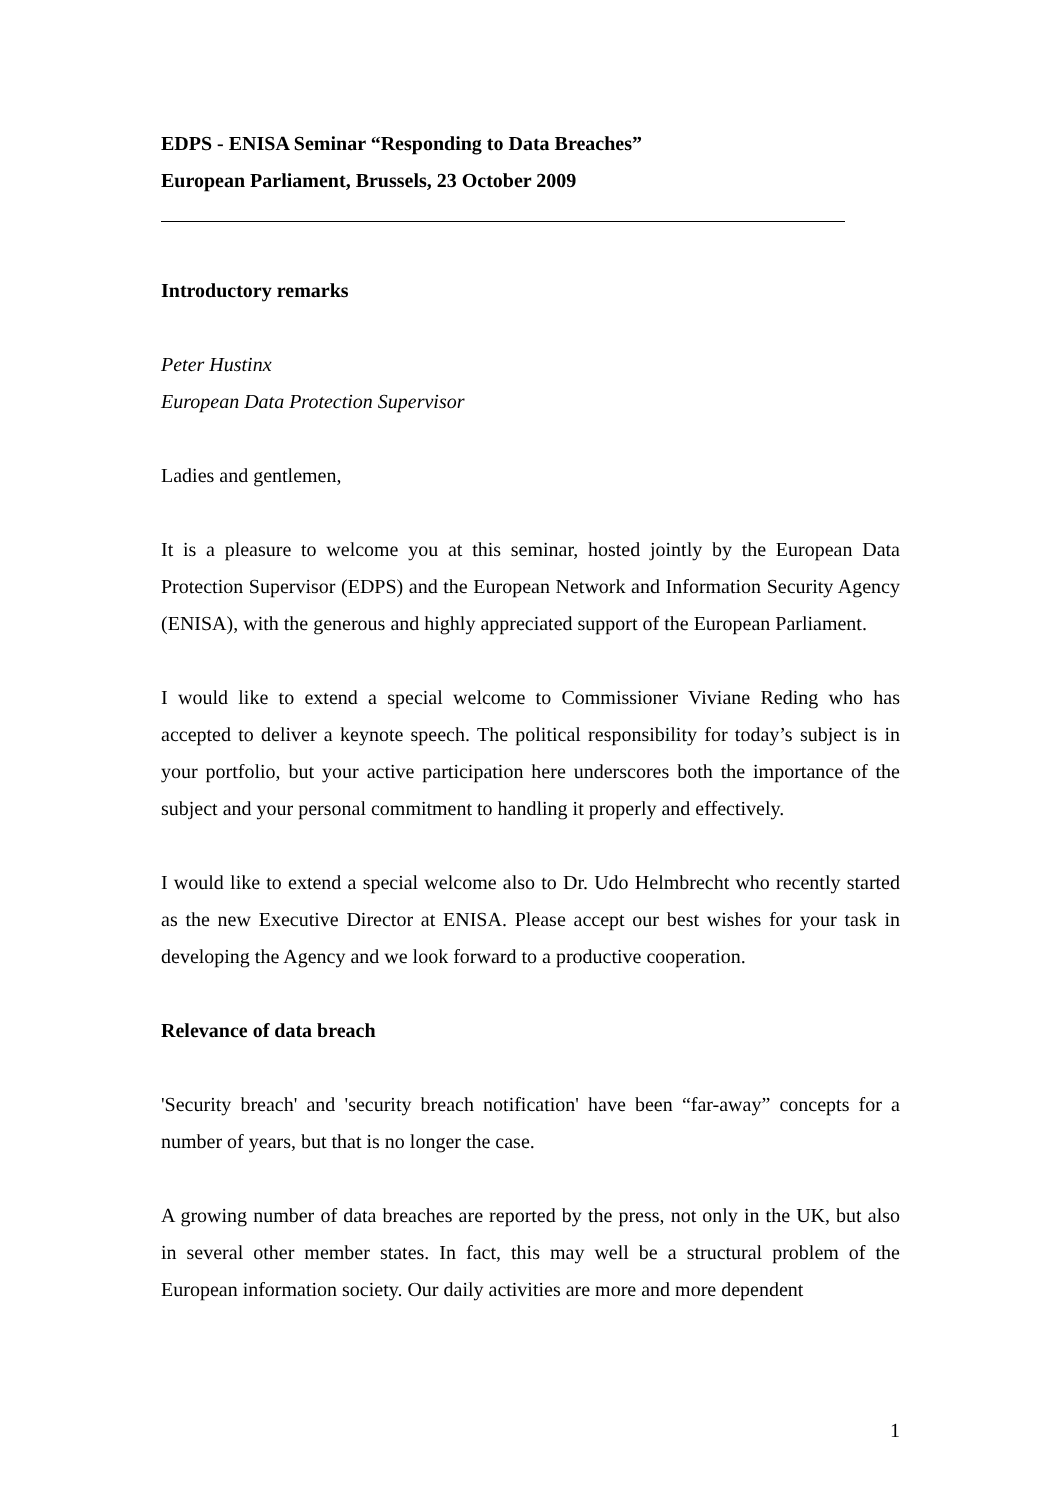EDPS - ENISA Seminar “Responding to Data Breaches”
European Parliament, Brussels, 23 October 2009
Introductory remarks
Peter Hustinx
European Data Protection Supervisor
Ladies and gentlemen,
It is a pleasure to welcome you at this seminar, hosted jointly by the European Data Protection Supervisor (EDPS) and the European Network and Information Security Agency (ENISA), with the generous and highly appreciated support of the European Parliament.
I would like to extend a special welcome to Commissioner Viviane Reding who has accepted to deliver a keynote speech. The political responsibility for today’s subject is in your portfolio, but your active participation here underscores both the importance of the subject and your personal commitment to handling it properly and effectively.
I would like to extend a special welcome also to Dr. Udo Helmbrecht who recently started as the new Executive Director at ENISA. Please accept our best wishes for your task in developing the Agency and we look forward to a productive cooperation.
Relevance of data breach
'Security breach' and 'security breach notification' have been “far-away” concepts for a number of years, but that is no longer the case.
A growing number of data breaches are reported by the press, not only in the UK, but also in several other member states. In fact, this may well be a structural problem of the European information society. Our daily activities are more and more dependent
1